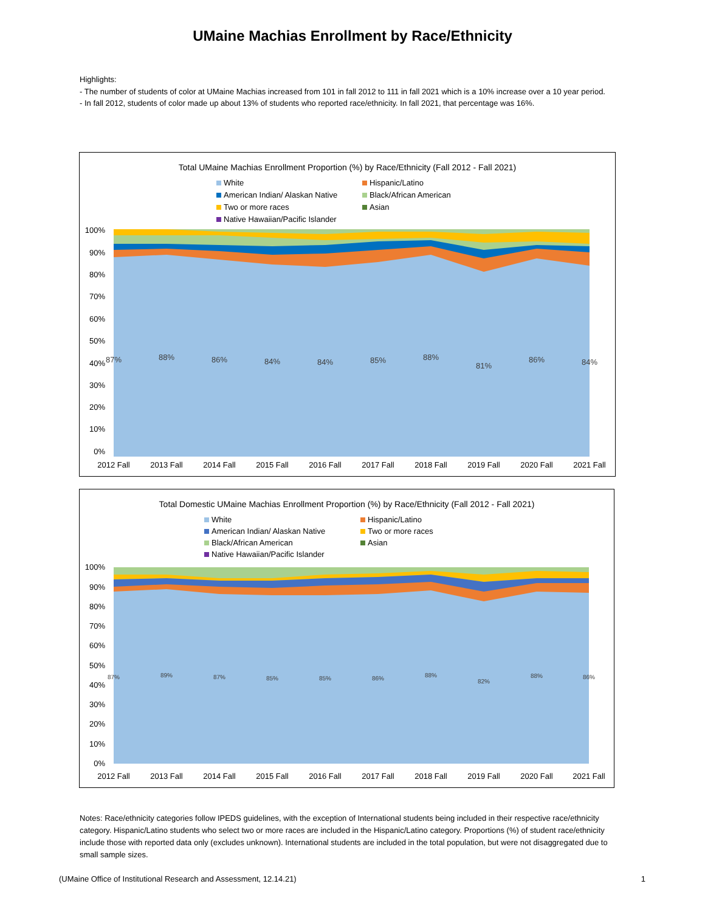UMaine Machias Enrollment by Race/Ethnicity
Highlights:
- The number of students of color at UMaine Machias increased from 101 in fall 2012 to 111 in fall 2021 which is a 10% increase over a 10 year period.
- In fall 2012, students of color made up about 13% of students who reported race/ethnicity. In fall 2021, that percentage was 16%.
Total UMaine Machias Enrollment Proportion (%) by Race/Ethnicity (Fall 2012 - Fall 2021)
White Hispanic/Latino American Indian/ Alaskan Native Black/African American Two or more races Asian Native Hawaiian/Pacific Islander
100%
90%
80%
70%
60%
50%
40%
30%
20%
10%
0%
87%
88%
86%
84%
84%
85%
88%
81%
86%
84%
2012 Fall
2013 Fall
2014 Fall
2015 Fall
2016 Fall
2017 Fall
2018 Fall
2019 Fall
2020 Fall
2021 Fall
Total Domestic UMaine Machias Enrollment Proportion (%) by Race/Ethnicity (Fall 2012 - Fall 2021)
White Hispanic/Latino American Indian/ Alaskan Native Two or more races Black/African American Asian Native Hawaiian/Pacific Islander
100%
90%
80%
70%
60%
50%
40%
30%
20%
10%
0%
87%
89%
87%
85%
85%
86%
88%
82%
88%
86%
2012 Fall
2013 Fall
2014 Fall
2015 Fall
2016 Fall
2017 Fall
2018 Fall
2019 Fall
2020 Fall
2021 Fall
Notes: Race/ethnicity categories follow IPEDS guidelines, with the exception of International students being included in their respective race/ethnicity category. Hispanic/Latino students who select two or more races are included in the Hispanic/Latino category. Proportions (%) of student race/ethnicity include those with reported data only (excludes unknown). International students are included in the total population, but were not disaggregated due to small sample sizes.
(UMaine Office of Institutional Research and Assessment, 12.14.21) 1